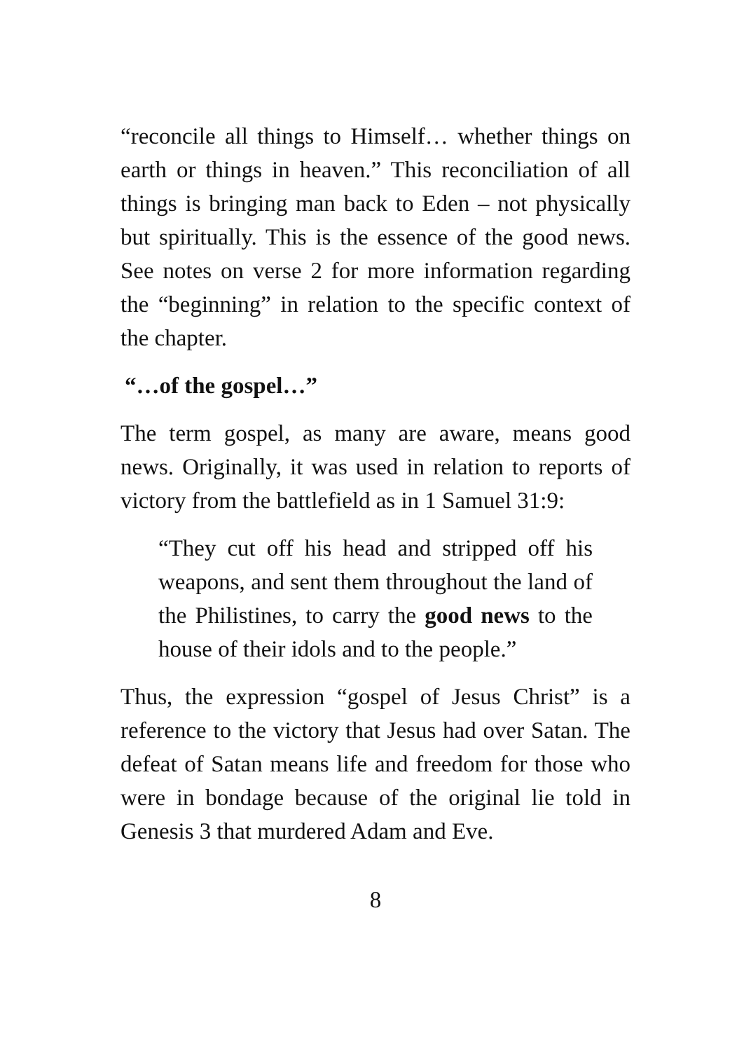“reconcile all things to Himself… whether things on earth or things in heaven.” This reconciliation of all things is bringing man back to Eden – not physically but spiritually. This is the essence of the good news. See notes on verse 2 for more information regarding the “beginning” in relation to the specific context of the chapter.
“…of the gospel…”
The term gospel, as many are aware, means good news. Originally, it was used in relation to reports of victory from the battlefield as in 1 Samuel 31:9:
“They cut off his head and stripped off his weapons, and sent them throughout the land of the Philistines, to carry the good news to the house of their idols and to the people.”
Thus, the expression “gospel of Jesus Christ” is a reference to the victory that Jesus had over Satan. The defeat of Satan means life and freedom for those who were in bondage because of the original lie told in Genesis 3 that murdered Adam and Eve.
8